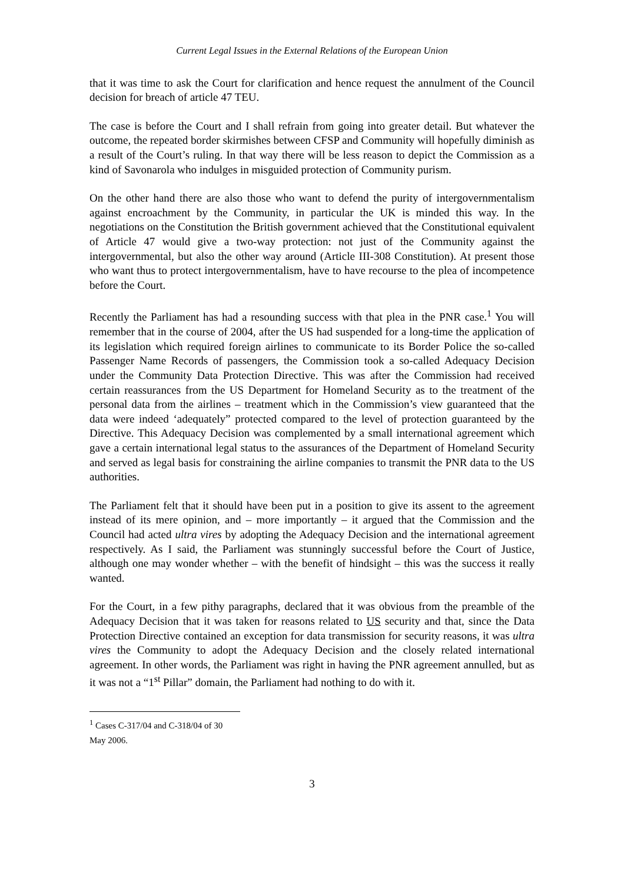Current Legal Issues in the External Relations of the European Union
that it was time to ask the Court for clarification and hence request the annulment of the Council decision for breach of article 47 TEU.
The case is before the Court and I shall refrain from going into greater detail. But whatever the outcome, the repeated border skirmishes between CFSP and Community will hopefully diminish as a result of the Court’s ruling. In that way there will be less reason to depict the Commission as a kind of Savonarola who indulges in misguided protection of Community purism.
On the other hand there are also those who want to defend the purity of intergovernmentalism against encroachment by the Community, in particular the UK is minded this way. In the negotiations on the Constitution the British government achieved that the Constitutional equivalent of Article 47 would give a two-way protection: not just of the Community against the intergovernmental, but also the other way around (Article III-308 Constitution). At present those who want thus to protect intergovernmentalism, have to have recourse to the plea of incompetence before the Court.
Recently the Parliament has had a resounding success with that plea in the PNR case.<sup>1</sup> You will remember that in the course of 2004, after the US had suspended for a long-time the application of its legislation which required foreign airlines to communicate to its Border Police the so-called Passenger Name Records of passengers, the Commission took a so-called Adequacy Decision under the Community Data Protection Directive. This was after the Commission had received certain reassurances from the US Department for Homeland Security as to the treatment of the personal data from the airlines – treatment which in the Commission’s view guaranteed that the data were indeed ‘adequately” protected compared to the level of protection guaranteed by the Directive. This Adequacy Decision was complemented by a small international agreement which gave a certain international legal status to the assurances of the Department of Homeland Security and served as legal basis for constraining the airline companies to transmit the PNR data to the US authorities.
The Parliament felt that it should have been put in a position to give its assent to the agreement instead of its mere opinion, and – more importantly – it argued that the Commission and the Council had acted ultra vires by adopting the Adequacy Decision and the international agreement respectively. As I said, the Parliament was stunningly successful before the Court of Justice, although one may wonder whether – with the benefit of hindsight – this was the success it really wanted.
For the Court, in a few pithy paragraphs, declared that it was obvious from the preamble of the Adequacy Decision that it was taken for reasons related to US security and that, since the Data Protection Directive contained an exception for data transmission for security reasons, it was ultra vires the Community to adopt the Adequacy Decision and the closely related international agreement. In other words, the Parliament was right in having the PNR agreement annulled, but as it was not a “1<sup>st</sup> Pillar” domain, the Parliament had nothing to do with it.
<sup>1</sup> Cases C-317/04 and C-318/04 of 30 May 2006.
3